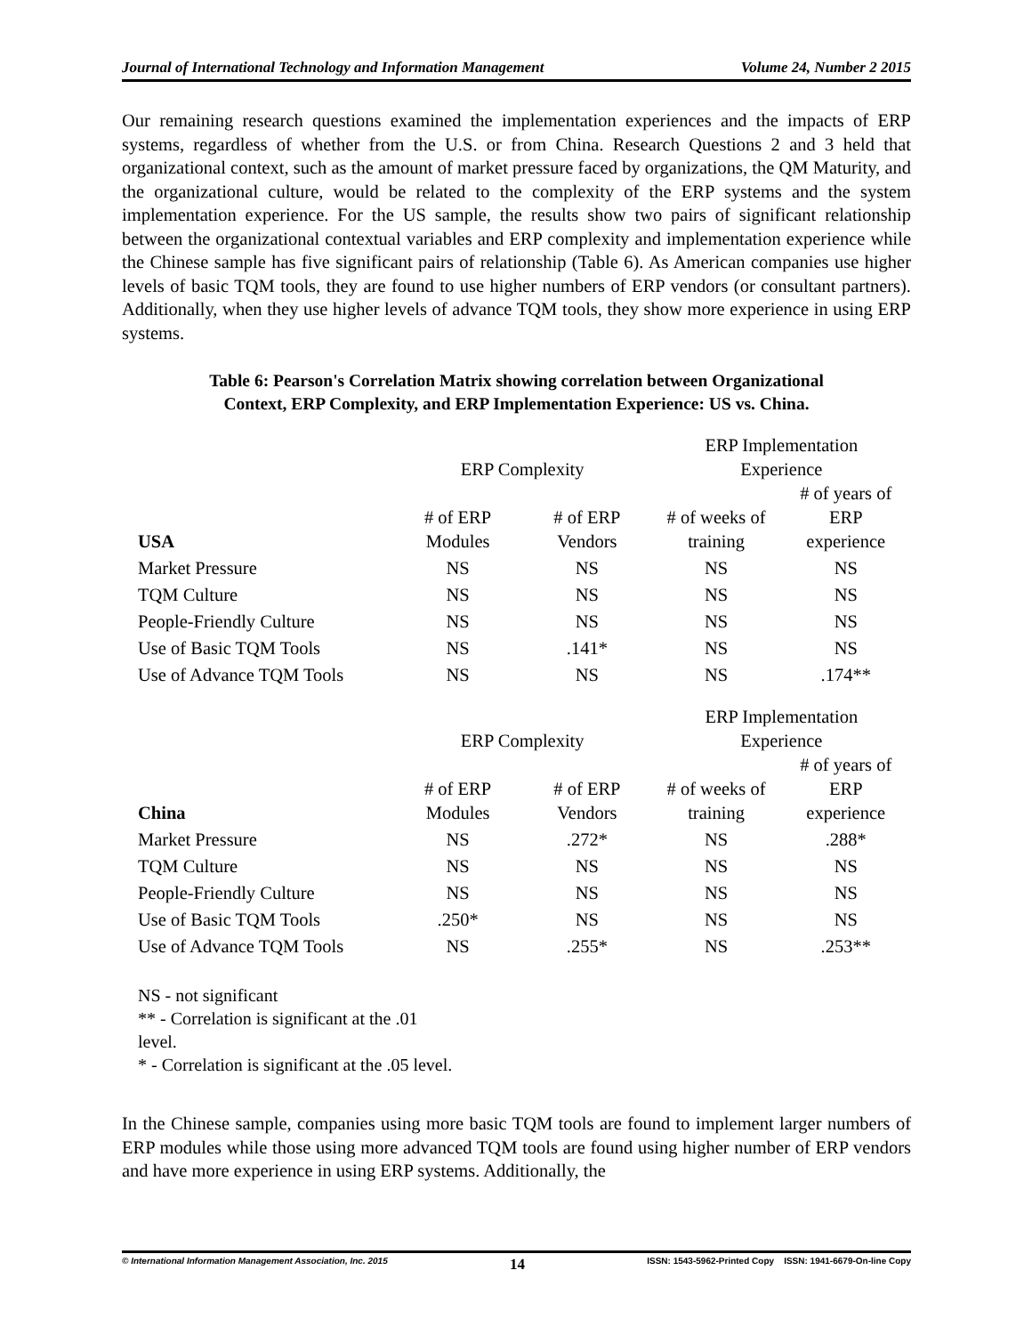Journal of International Technology and Information Management Volume 24, Number 2 2015
Our remaining research questions examined the implementation experiences and the impacts of ERP systems, regardless of whether from the U.S. or from China. Research Questions 2 and 3 held that organizational context, such as the amount of market pressure faced by organizations, the QM Maturity, and the organizational culture, would be related to the complexity of the ERP systems and the system implementation experience. For the US sample, the results show two pairs of significant relationship between the organizational contextual variables and ERP complexity and implementation experience while the Chinese sample has five significant pairs of relationship (Table 6). As American companies use higher levels of basic TQM tools, they are found to use higher numbers of ERP vendors (or consultant partners). Additionally, when they use higher levels of advance TQM tools, they show more experience in using ERP systems.
Table 6: Pearson's Correlation Matrix showing correlation between Organizational
Context, ERP Complexity, and ERP Implementation Experience: US vs. China.
| | ERP Complexity | | ERP Implementation Experience | |
| --- | --- | --- | --- | --- |
| USA | # of ERP Modules | # of ERP Vendors | # of weeks of training | # of years of ERP experience |
| Market Pressure | NS | NS | NS | NS |
| TQM Culture | NS | NS | NS | NS |
| People-Friendly Culture | NS | NS | NS | NS |
| Use of Basic TQM Tools | NS | .141* | NS | NS |
| Use of Advance TQM Tools | NS | NS | NS | .174** |
| | ERP Complexity | | ERP Implementation Experience | |
| --- | --- | --- | --- | --- |
| China | # of ERP Modules | # of ERP Vendors | # of weeks of training | # of years of ERP experience |
| Market Pressure | NS | .272* | NS | .288* |
| TQM Culture | NS | NS | NS | NS |
| People-Friendly Culture | NS | NS | NS | NS |
| Use of Basic TQM Tools | .250* | NS | NS | NS |
| Use of Advance TQM Tools | NS | .255* | NS | .253** |
NS - not significant
** - Correlation is significant at the .01
level.
* - Correlation is significant at the .05 level.
In the Chinese sample, companies using more basic TQM tools are found to implement larger numbers of ERP modules while those using more advanced TQM tools are found using higher number of ERP vendors and have more experience in using ERP systems. Additionally, the
© International Information Management Association, Inc. 2015 14 ISSN: 1543-5962-Printed Copy ISSN: 1941-6679-On-line Copy